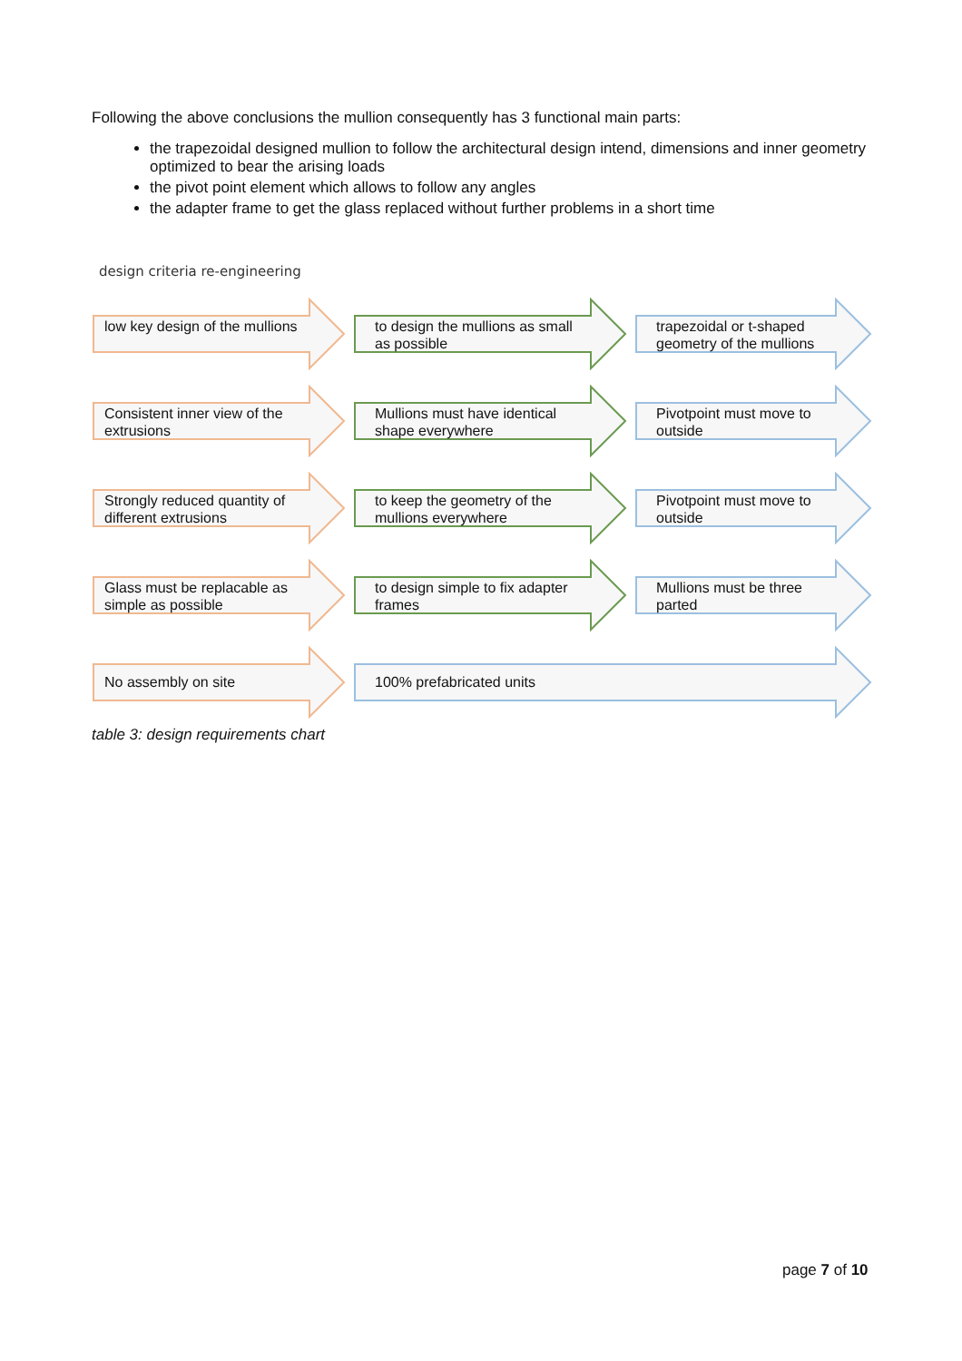Following the above conclusions the mullion consequently has 3 functional main parts:
the trapezoidal designed mullion to follow the architectural design intend, dimensions and inner geometry optimized to bear the arising loads
the pivot point element which allows to follow any angles
the adapter frame to get the glass replaced without further problems in a short time
design criteria re-engineering
low key design of the mullions
to design the mullions as small as possible
trapezoidal or t-shaped geometry of the mullions
Consistent inner view of the extrusions
Mullions must have identical shape everywhere
Pivotpoint must move to outside
Strongly reduced quantity of different extrusions
to keep the geometry of the mullions everywhere
Pivotpoint must move to outside
Glass must be replacable as simple as possible
to design simple to fix adapter frames
Mullions must be three parted
No assembly on site 100% prefabricated units
table 3: design requirements chart
page 7 of 10